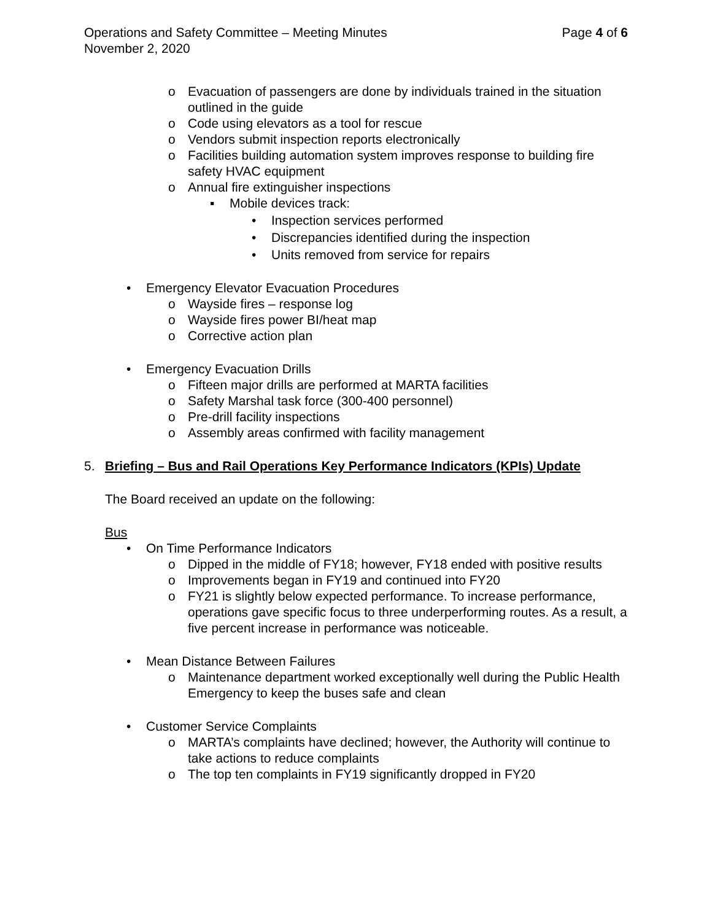Operations and Safety Committee – Meeting Minutes Page 4 of 6
November 2, 2020
o Evacuation of passengers are done by individuals trained in the situation outlined in the guide
o Code using elevators as a tool for rescue
o Vendors submit inspection reports electronically
o Facilities building automation system improves response to building fire safety HVAC equipment
o Annual fire extinguisher inspections
▪ Mobile devices track:
• Inspection services performed
• Discrepancies identified during the inspection
• Units removed from service for repairs
• Emergency Elevator Evacuation Procedures
o Wayside fires – response log
o Wayside fires power BI/heat map
o Corrective action plan
• Emergency Evacuation Drills
o Fifteen major drills are performed at MARTA facilities
o Safety Marshal task force (300-400 personnel)
o Pre-drill facility inspections
o Assembly areas confirmed with facility management
5. Briefing – Bus and Rail Operations Key Performance Indicators (KPIs) Update
The Board received an update on the following:
Bus
• On Time Performance Indicators
o Dipped in the middle of FY18; however, FY18 ended with positive results
o Improvements began in FY19 and continued into FY20
o FY21 is slightly below expected performance. To increase performance, operations gave specific focus to three underperforming routes. As a result, a five percent increase in performance was noticeable.
• Mean Distance Between Failures
o Maintenance department worked exceptionally well during the Public Health Emergency to keep the buses safe and clean
• Customer Service Complaints
o MARTA’s complaints have declined; however, the Authority will continue to take actions to reduce complaints
o The top ten complaints in FY19 significantly dropped in FY20